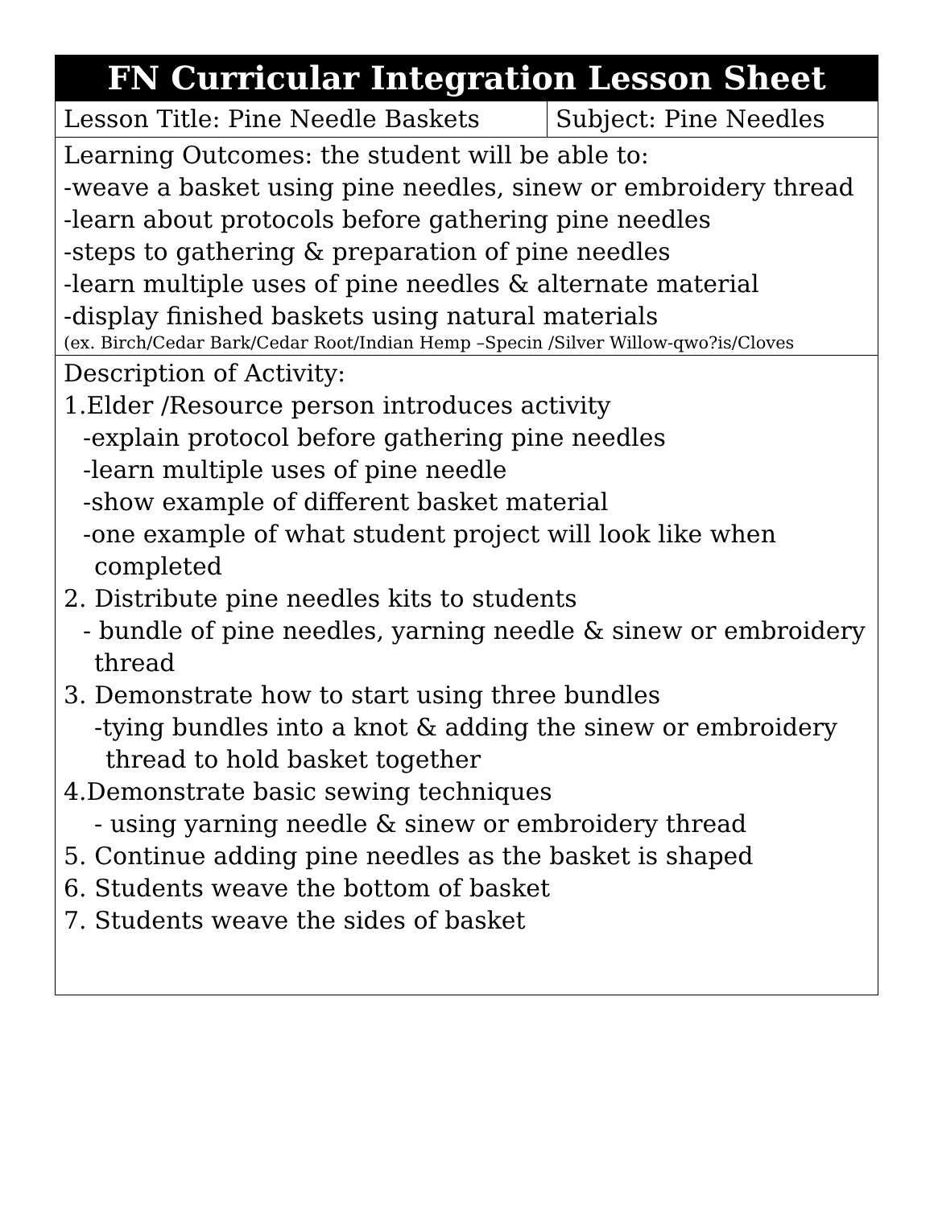| FN Curricular Integration Lesson Sheet | |
| --- | --- |
| Lesson Title: Pine Needle Baskets | Subject: Pine Needles |
| Learning Outcomes: the student will be able to: -weave a basket using pine needles, sinew or embroidery thread -learn about protocols before gathering pine needles -steps to gathering & preparation of pine needles -learn multiple uses of pine needles & alternate material -display finished baskets using natural materials (ex. Birch/Cedar Bark/Cedar Root/Indian Hemp –Specin /Silver Willow-qwo?is/Cloves | |
| Description of Activity: 1.Elder /Resource person introduces activity -explain protocol before gathering pine needles -learn multiple uses of pine needle -show example of different basket material -one example of what student project will look like when completed 2. Distribute pine needles kits to students - bundle of pine needles, yarning needle & sinew or embroidery thread 3. Demonstrate how to start using three bundles -tying bundles into a knot & adding the sinew or embroidery thread to hold basket together 4.Demonstrate basic sewing techniques - using yarning needle & sinew or embroidery thread 5. Continue adding pine needles as the basket is shaped 6. Students weave the bottom of basket 7. Students weave the sides of basket | |